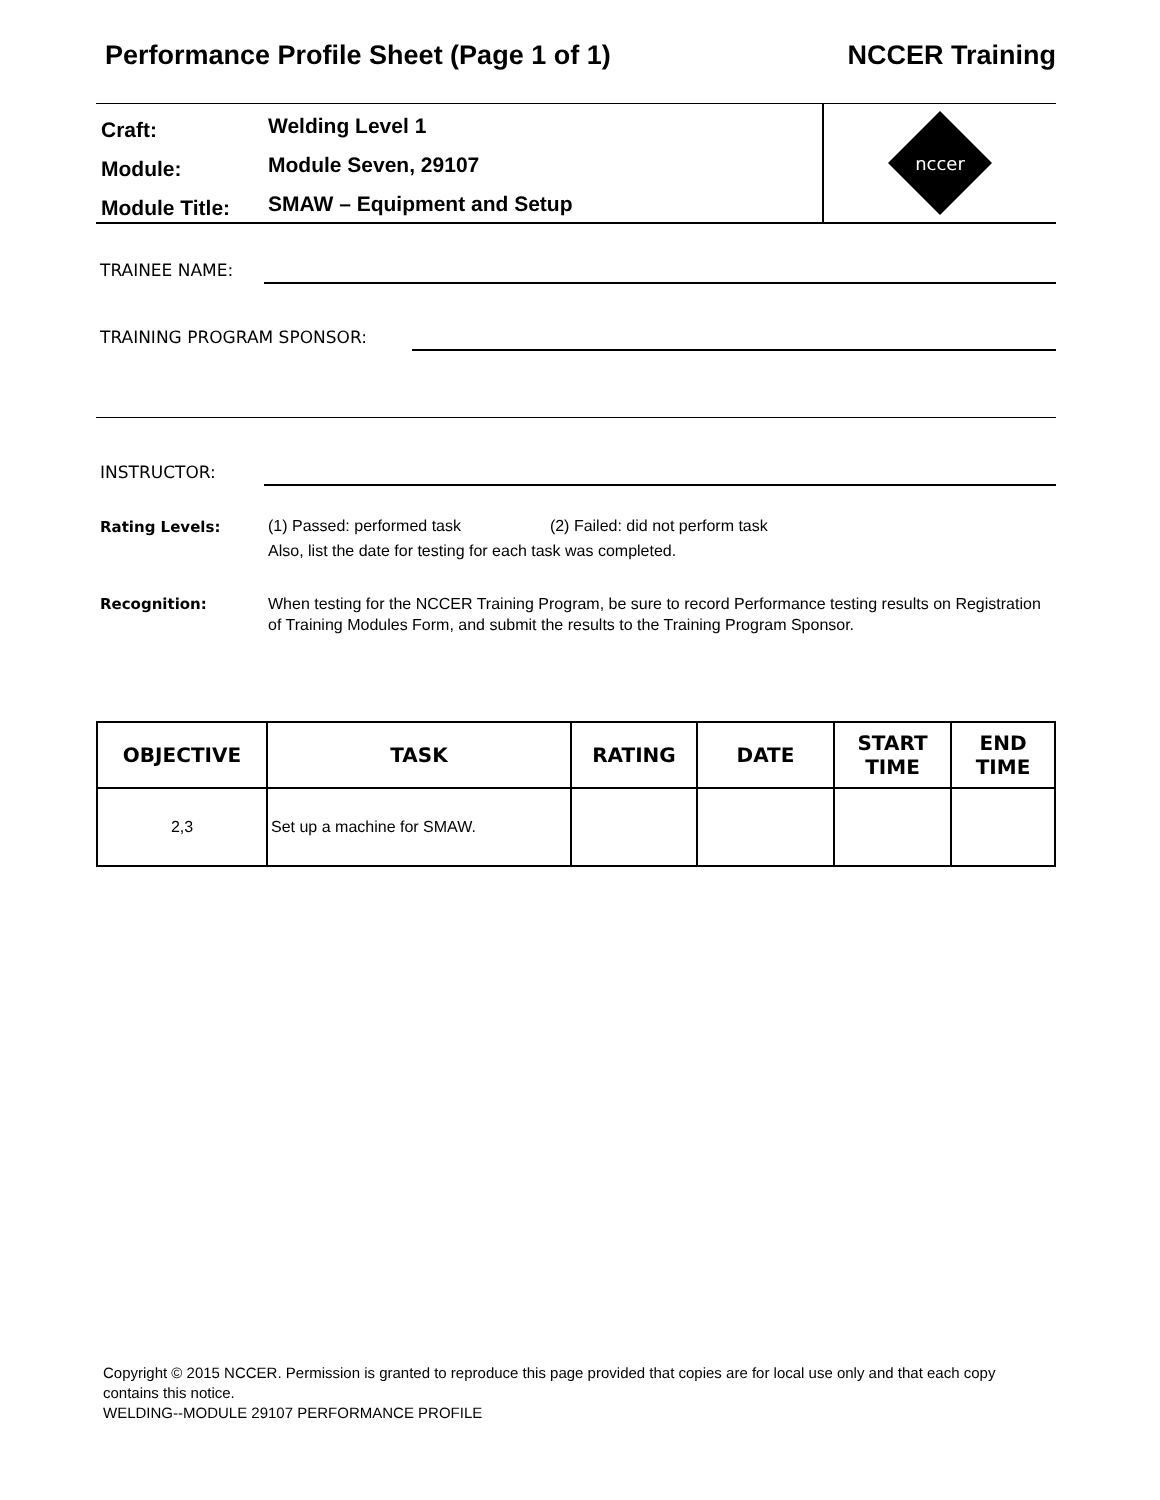Performance Profile Sheet (Page 1 of 1) NCCER Training
Craft:
Welding Level 1
Module:
Module Seven, 29107
Module Title:
SMAW – Equipment and Setup
nccer
TRAINEE NAME:
TRAINING PROGRAM SPONSOR:
INSTRUCTOR:
Rating Levels:
(1) Passed: performed task (2) Failed: did not perform task
Also, list the date for testing for each task was completed.
Recognition:
When testing for the NCCER Training Program, be sure to record Performance testing results on Registration of Training Modules Form, and submit the results to the Training Program Sponsor.
| OBJECTIVE | TASK | RATING | DATE | START TIME | END TIME |
| --- | --- | --- | --- | --- | --- |
| 2,3 | Set up a machine for SMAW. | | | | |
Copyright © 2015 NCCER. Permission is granted to reproduce this page provided that copies are for local use only and that each copy contains this notice.
WELDING--MODULE 29107 PERFORMANCE PROFILE